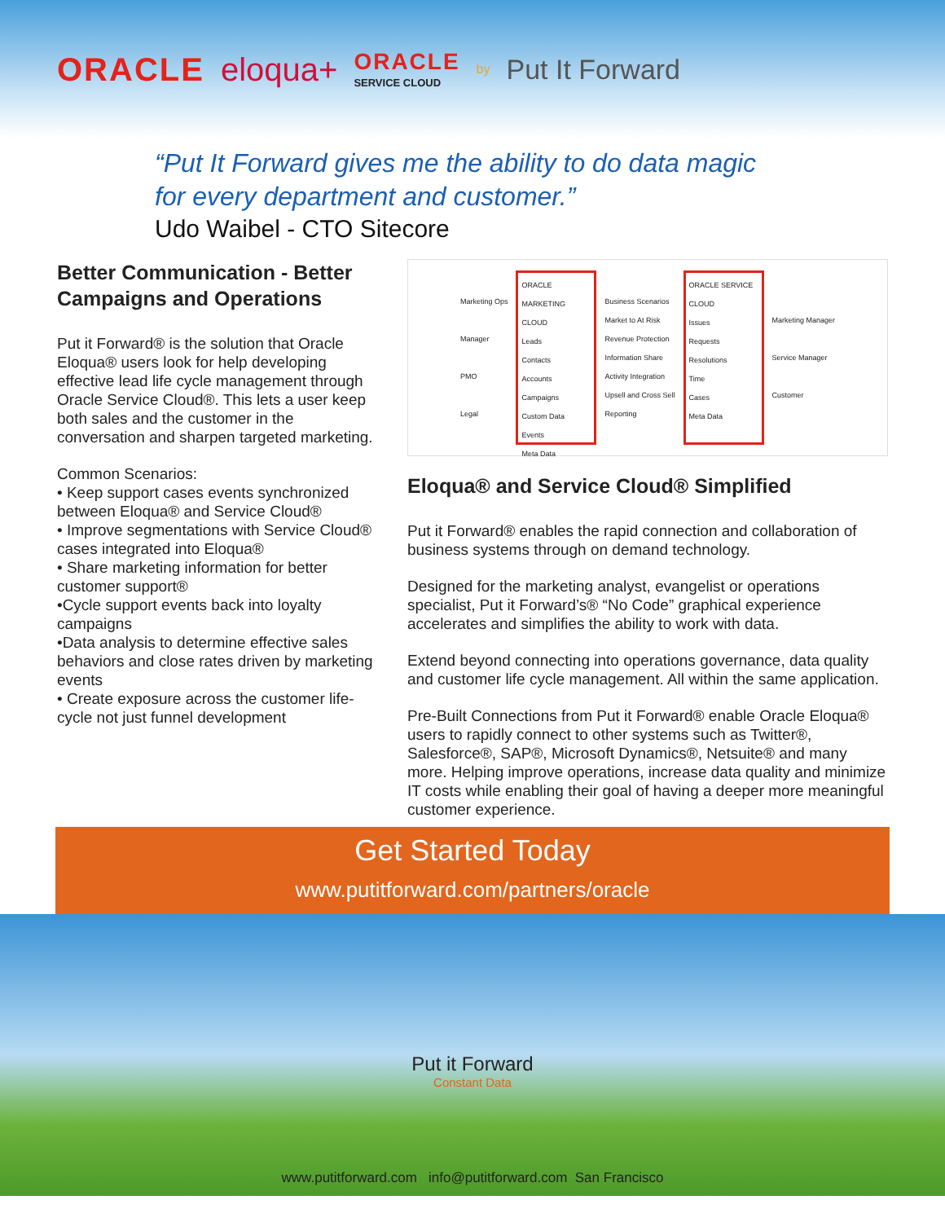ORACLE eloqua+ ORACLE
SERVICE CLOUD by Put It Forward
“Put It Forward gives me the ability to do data magic for every department and customer.”
Udo Waibel - CTO Sitecore
Better Communication - Better Campaigns and Operations
Put it Forward® is the solution that Oracle Eloqua® users look for help developing effective lead life cycle management through Oracle Service Cloud®. This lets a user keep both sales and the customer in the conversation and sharpen targeted marketing.
Common Scenarios:
• Keep support cases events synchronized between Eloqua® and Service Cloud®
• Improve segmentations with Service Cloud® cases integrated into Eloqua®
• Share marketing information for better customer support®
•Cycle support events back into loyalty campaigns
•Data analysis to determine effective sales behaviors and close rates driven by marketing events
• Create exposure across the customer life-cycle not just funnel development
Marketing Ops
Manager
PMO
Legal
ORACLE MARKETING CLOUD
Leads
Contacts
Accounts
Campaigns
Custom Data
Events
Meta Data
Business Scenarios
Market to At Risk
Revenue Protection
Information Share
Activity Integration
Upsell and Cross Sell
Reporting
ORACLE SERVICE CLOUD
Issues
Requests
Resolutions
Time
Cases
Meta Data
Marketing Manager
Service Manager
Customer
Eloqua® and Service Cloud® Simplified
Put it Forward® enables the rapid connection and collaboration of business systems through on demand technology.
Designed for the marketing analyst, evangelist or operations specialist, Put it Forward’s® “No Code” graphical experience accelerates and simplifies the ability to work with data.
Extend beyond connecting into operations governance, data quality and customer life cycle management. All within the same application.
Pre-Built Connections from Put it Forward® enable Oracle Eloqua® users to rapidly connect to other systems such as Twitter®, Salesforce®, SAP®, Microsoft Dynamics®, Netsuite® and many more. Helping improve operations, increase data quality and minimize IT costs while enabling their goal of having a deeper more meaningful customer experience.
Get Started Today
www.putitforward.com/partners/oracle
Put it Forward
Constant Data
www.putitforward.com info@putitforward.com San Francisco